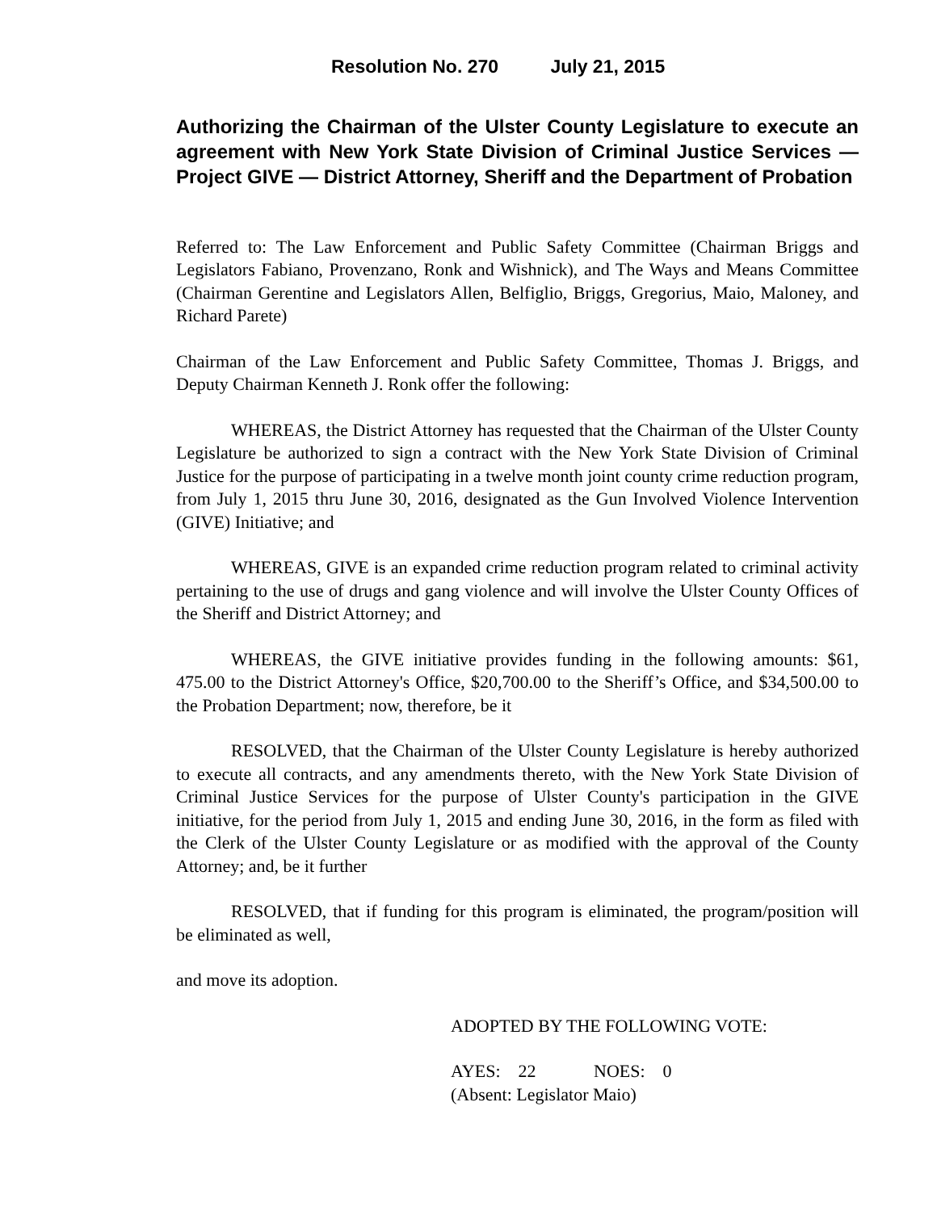Resolution No. 270 July 21, 2015
Authorizing the Chairman of the Ulster County Legislature to execute an agreement with New York State Division of Criminal Justice Services — Project GIVE — District Attorney, Sheriff and the Department of Probation
Referred to: The Law Enforcement and Public Safety Committee (Chairman Briggs and Legislators Fabiano, Provenzano, Ronk and Wishnick), and The Ways and Means Committee (Chairman Gerentine and Legislators Allen, Belfiglio, Briggs, Gregorius, Maio, Maloney, and Richard Parete)
Chairman of the Law Enforcement and Public Safety Committee, Thomas J. Briggs, and Deputy Chairman Kenneth J. Ronk offer the following:
WHEREAS, the District Attorney has requested that the Chairman of the Ulster County Legislature be authorized to sign a contract with the New York State Division of Criminal Justice for the purpose of participating in a twelve month joint county crime reduction program, from July 1, 2015 thru June 30, 2016, designated as the Gun Involved Violence Intervention (GIVE) Initiative; and
WHEREAS, GIVE is an expanded crime reduction program related to criminal activity pertaining to the use of drugs and gang violence and will involve the Ulster County Offices of the Sheriff and District Attorney; and
WHEREAS, the GIVE initiative provides funding in the following amounts: $61, 475.00 to the District Attorney's Office, $20,700.00 to the Sheriff’s Office, and $34,500.00 to the Probation Department; now, therefore, be it
RESOLVED, that the Chairman of the Ulster County Legislature is hereby authorized to execute all contracts, and any amendments thereto, with the New York State Division of Criminal Justice Services for the purpose of Ulster County's participation in the GIVE initiative, for the period from July 1, 2015 and ending June 30, 2016, in the form as filed with the Clerk of the Ulster County Legislature or as modified with the approval of the County Attorney; and, be it further
RESOLVED, that if funding for this program is eliminated, the program/position will be eliminated as well,
and move its adoption.
ADOPTED BY THE FOLLOWING VOTE:
AYES: 22 NOES: 0
(Absent: Legislator Maio)